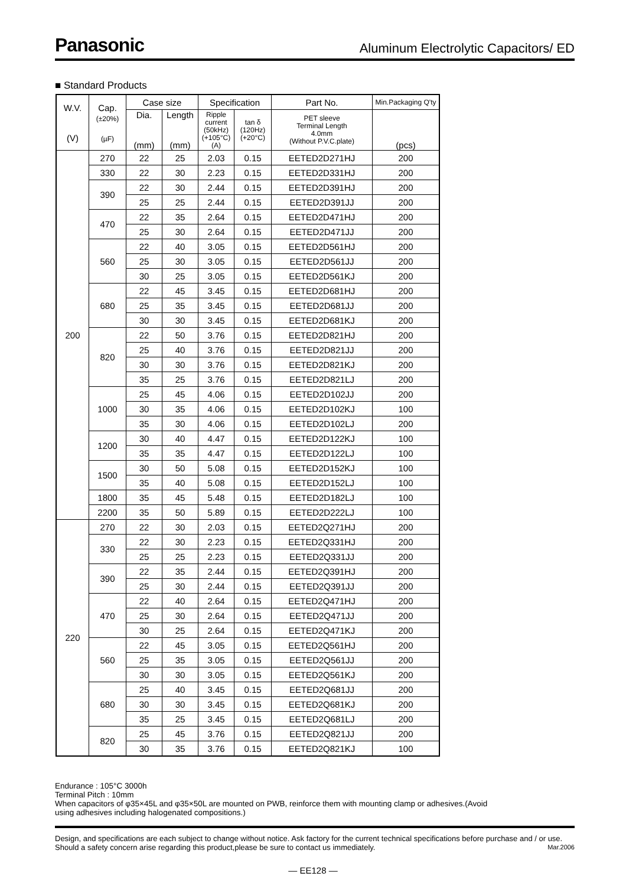Panasonic Aluminum Electrolytic Capacitors/ ED
■ Standard Products
| W.V. (V) | Cap. (±20%) (µF) | Case size | | Specification | | Part No. | Min.Packaging Q'ty |
| --- | --- | --- | --- | --- | --- | --- | --- |
| | | Dia. (mm) | Length (mm) | Ripple current (50kHz) (+105°C) (A) | tan δ (120Hz) (+20°C) | PET sleeve Terminal Length 4.0mm (Without P.V.C.plate) | (pcs) |
| 200 | 270 | 22 | 25 | 2.03 | 0.15 | EETED2D271HJ | 200 |
| | 330 | 22 | 30 | 2.23 | 0.15 | EETED2D331HJ | 200 |
| | 390 | 22 | 30 | 2.44 | 0.15 | EETED2D391HJ | 200 |
| | | 25 | 25 | 2.44 | 0.15 | EETED2D391JJ | 200 |
| | 470 | 22 | 35 | 2.64 | 0.15 | EETED2D471HJ | 200 |
| | | 25 | 30 | 2.64 | 0.15 | EETED2D471JJ | 200 |
| | 560 | 22 | 40 | 3.05 | 0.15 | EETED2D561HJ | 200 |
| | | 25 | 30 | 3.05 | 0.15 | EETED2D561JJ | 200 |
| | | 30 | 25 | 3.05 | 0.15 | EETED2D561KJ | 200 |
| | 680 | 22 | 45 | 3.45 | 0.15 | EETED2D681HJ | 200 |
| | | 25 | 35 | 3.45 | 0.15 | EETED2D681JJ | 200 |
| | | 30 | 30 | 3.45 | 0.15 | EETED2D681KJ | 200 |
| | 820 | 22 | 50 | 3.76 | 0.15 | EETED2D821HJ | 200 |
| | | 25 | 40 | 3.76 | 0.15 | EETED2D821JJ | 200 |
| | | 30 | 30 | 3.76 | 0.15 | EETED2D821KJ | 200 |
| | | 35 | 25 | 3.76 | 0.15 | EETED2D821LJ | 200 |
| | 1000 | 25 | 45 | 4.06 | 0.15 | EETED2D102JJ | 200 |
| | | 30 | 35 | 4.06 | 0.15 | EETED2D102KJ | 100 |
| | | 35 | 30 | 4.06 | 0.15 | EETED2D102LJ | 200 |
| | 1200 | 30 | 40 | 4.47 | 0.15 | EETED2D122KJ | 100 |
| | | 35 | 35 | 4.47 | 0.15 | EETED2D122LJ | 100 |
| | 1500 | 30 | 50 | 5.08 | 0.15 | EETED2D152KJ | 100 |
| | | 35 | 40 | 5.08 | 0.15 | EETED2D152LJ | 100 |
| | 1800 | 35 | 45 | 5.48 | 0.15 | EETED2D182LJ | 100 |
| | 2200 | 35 | 50 | 5.89 | 0.15 | EETED2D222LJ | 100 |
| 220 | 270 | 22 | 30 | 2.03 | 0.15 | EETED2Q271HJ | 200 |
| | 330 | 22 | 30 | 2.23 | 0.15 | EETED2Q331HJ | 200 |
| | | 25 | 25 | 2.23 | 0.15 | EETED2Q331JJ | 200 |
| | 390 | 22 | 35 | 2.44 | 0.15 | EETED2Q391HJ | 200 |
| | | 25 | 30 | 2.44 | 0.15 | EETED2Q391JJ | 200 |
| | 470 | 22 | 40 | 2.64 | 0.15 | EETED2Q471HJ | 200 |
| | | 25 | 30 | 2.64 | 0.15 | EETED2Q471JJ | 200 |
| | | 30 | 25 | 2.64 | 0.15 | EETED2Q471KJ | 200 |
| | 560 | 22 | 45 | 3.05 | 0.15 | EETED2Q561HJ | 200 |
| | | 25 | 35 | 3.05 | 0.15 | EETED2Q561JJ | 200 |
| | | 30 | 30 | 3.05 | 0.15 | EETED2Q561KJ | 200 |
| | 680 | 25 | 40 | 3.45 | 0.15 | EETED2Q681JJ | 200 |
| | | 30 | 30 | 3.45 | 0.15 | EETED2Q681KJ | 200 |
| | | 35 | 25 | 3.45 | 0.15 | EETED2Q681LJ | 200 |
| | 820 | 25 | 45 | 3.76 | 0.15 | EETED2Q821JJ | 200 |
| | | 30 | 35 | 3.76 | 0.15 | EETED2Q821KJ | 100 |
Endurance : 105°C 3000h
Terminal Pitch : 10mm
When capacitors of φ35×45L and φ35×50L are mounted on PWB, reinforce them with mounting clamp or adhesives.(Avoid using adhesives including halogenated compositions.)
Design, and specifications are each subject to change without notice. Ask factory for the current technical specifications before purchase and / or use. Should a safety concern arise regarding this product,please be sure to contact us immediately. Mar.2006
— EE128 —